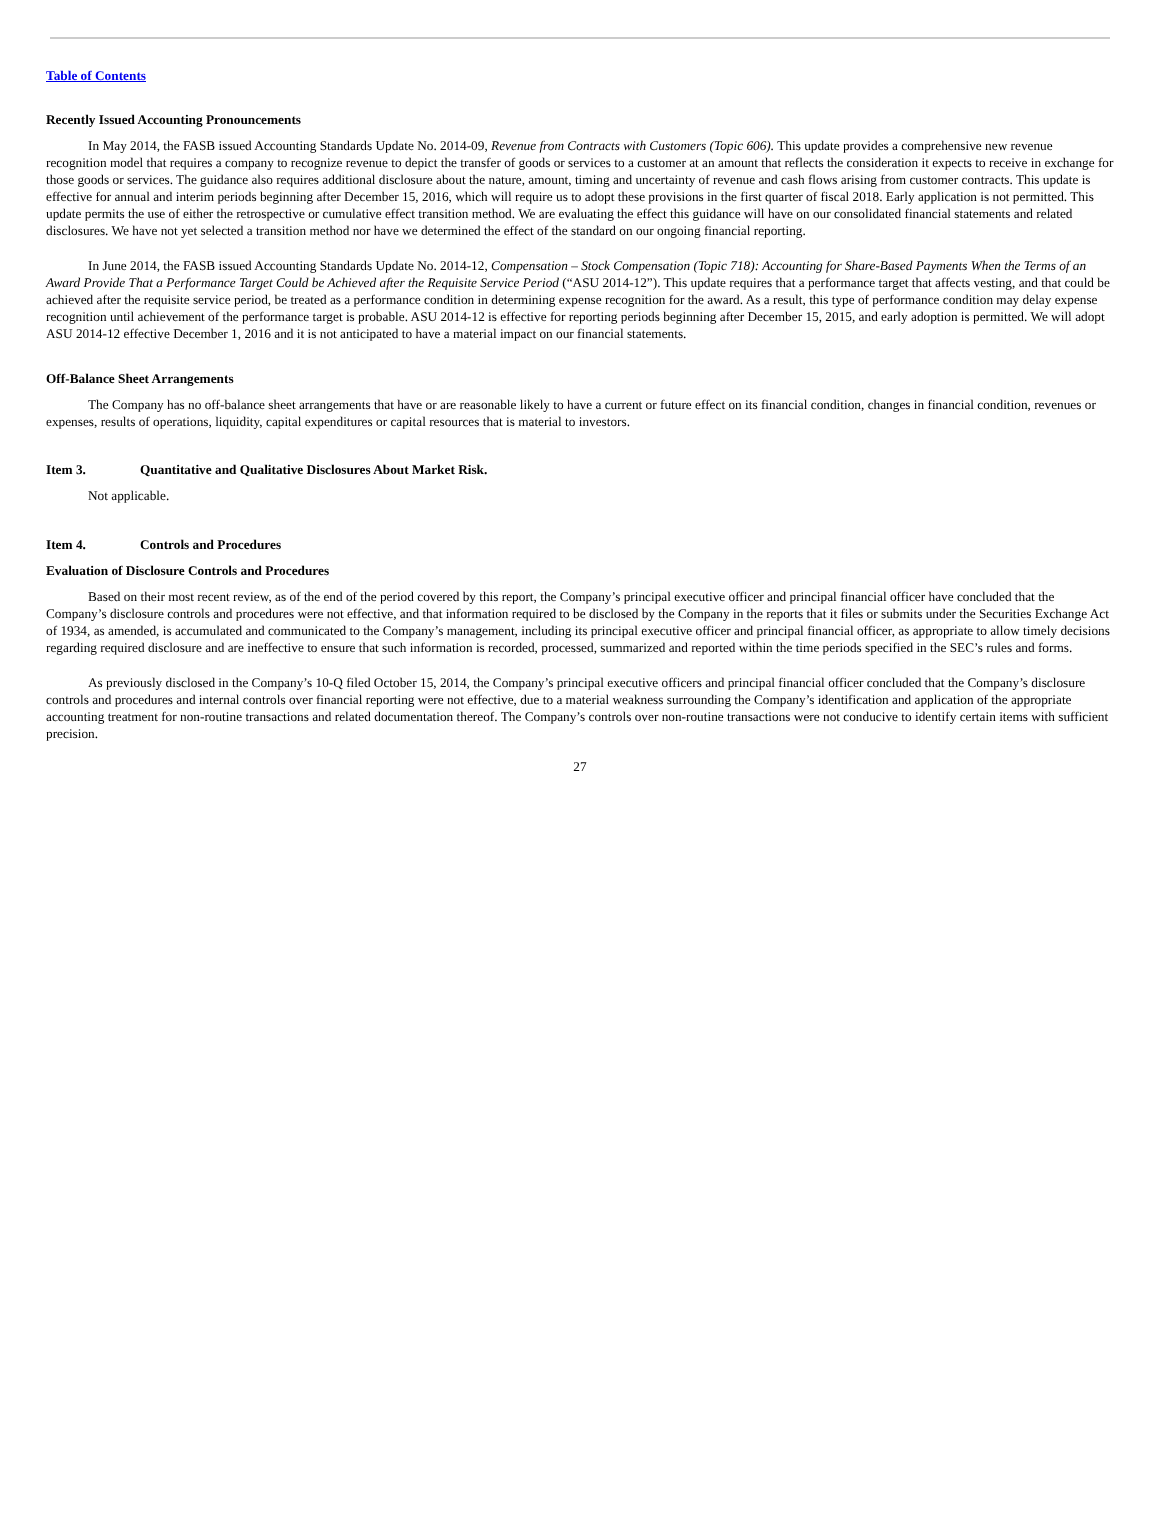Table of Contents
Recently Issued Accounting Pronouncements
In May 2014, the FASB issued Accounting Standards Update No. 2014-09, Revenue from Contracts with Customers (Topic 606). This update provides a comprehensive new revenue recognition model that requires a company to recognize revenue to depict the transfer of goods or services to a customer at an amount that reflects the consideration it expects to receive in exchange for those goods or services. The guidance also requires additional disclosure about the nature, amount, timing and uncertainty of revenue and cash flows arising from customer contracts. This update is effective for annual and interim periods beginning after December 15, 2016, which will require us to adopt these provisions in the first quarter of fiscal 2018. Early application is not permitted. This update permits the use of either the retrospective or cumulative effect transition method. We are evaluating the effect this guidance will have on our consolidated financial statements and related disclosures. We have not yet selected a transition method nor have we determined the effect of the standard on our ongoing financial reporting.
In June 2014, the FASB issued Accounting Standards Update No. 2014-12, Compensation – Stock Compensation (Topic 718): Accounting for Share-Based Payments When the Terms of an Award Provide That a Performance Target Could be Achieved after the Requisite Service Period (“ASU 2014-12”). This update requires that a performance target that affects vesting, and that could be achieved after the requisite service period, be treated as a performance condition in determining expense recognition for the award. As a result, this type of performance condition may delay expense recognition until achievement of the performance target is probable. ASU 2014-12 is effective for reporting periods beginning after December 15, 2015, and early adoption is permitted. We will adopt ASU 2014-12 effective December 1, 2016 and it is not anticipated to have a material impact on our financial statements.
Off-Balance Sheet Arrangements
The Company has no off-balance sheet arrangements that have or are reasonable likely to have a current or future effect on its financial condition, changes in financial condition, revenues or expenses, results of operations, liquidity, capital expenditures or capital resources that is material to investors.
Item 3. Quantitative and Qualitative Disclosures About Market Risk.
Not applicable.
Item 4. Controls and Procedures
Evaluation of Disclosure Controls and Procedures
Based on their most recent review, as of the end of the period covered by this report, the Company’s principal executive officer and principal financial officer have concluded that the Company’s disclosure controls and procedures were not effective, and that information required to be disclosed by the Company in the reports that it files or submits under the Securities Exchange Act of 1934, as amended, is accumulated and communicated to the Company’s management, including its principal executive officer and principal financial officer, as appropriate to allow timely decisions regarding required disclosure and are ineffective to ensure that such information is recorded, processed, summarized and reported within the time periods specified in the SEC’s rules and forms.
As previously disclosed in the Company’s 10-Q filed October 15, 2014, the Company’s principal executive officers and principal financial officer concluded that the Company’s disclosure controls and procedures and internal controls over financial reporting were not effective, due to a material weakness surrounding the Company’s identification and application of the appropriate accounting treatment for non-routine transactions and related documentation thereof. The Company’s controls over non-routine transactions were not conducive to identify certain items with sufficient precision.
27